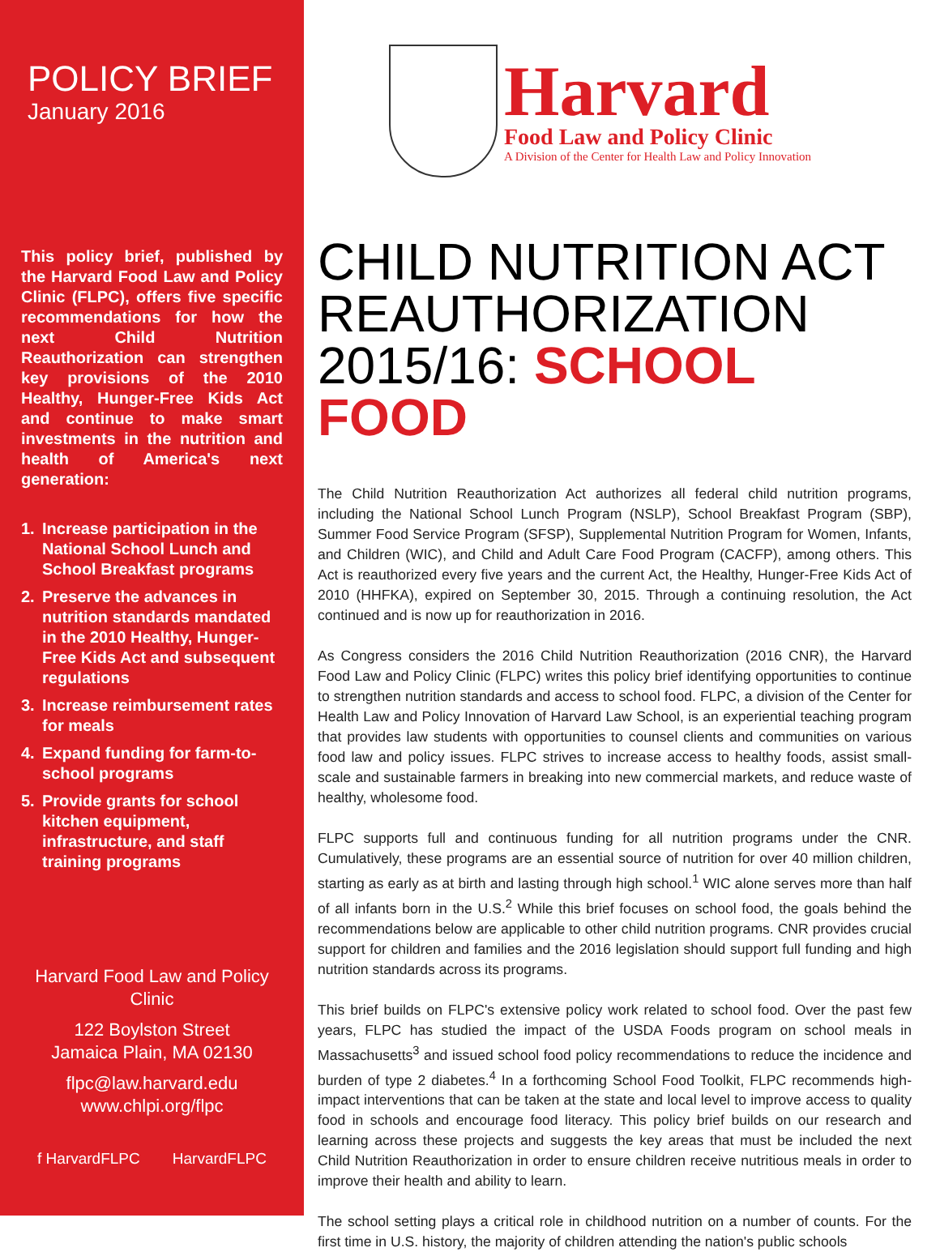POLICY BRIEF
January 2016
This policy brief, published by the Harvard Food Law and Policy Clinic (FLPC), offers five specific recommendations for how the next Child Nutrition Reauthorization can strengthen key provisions of the 2010 Healthy, Hunger-Free Kids Act and continue to make smart investments in the nutrition and health of America's next generation:
1. Increase participation in the National School Lunch and School Breakfast programs
2. Preserve the advances in nutrition standards mandated in the 2010 Healthy, Hunger-Free Kids Act and subsequent regulations
3. Increase reimbursement rates for meals
4. Expand funding for farm-to-school programs
5. Provide grants for school kitchen equipment, infrastructure, and staff training programs
Harvard Food Law and Policy Clinic
122 Boylston Street
Jamaica Plain, MA 02130
flpc@law.harvard.edu
www.chlpi.org/flpc
f HarvardFLPC HarvardFLPC
Harvard
Food Law and Policy Clinic
A Division of the Center for Health Law and Policy Innovation
CHILD NUTRITION ACT
REAUTHORIZATION
2015/16: SCHOOL FOOD
The Child Nutrition Reauthorization Act authorizes all federal child nutrition programs, including the National School Lunch Program (NSLP), School Breakfast Program (SBP), Summer Food Service Program (SFSP), Supplemental Nutrition Program for Women, Infants, and Children (WIC), and Child and Adult Care Food Program (CACFP), among others. This Act is reauthorized every five years and the current Act, the Healthy, Hunger-Free Kids Act of 2010 (HHFKA), expired on September 30, 2015. Through a continuing resolution, the Act continued and is now up for reauthorization in 2016.
As Congress considers the 2016 Child Nutrition Reauthorization (2016 CNR), the Harvard Food Law and Policy Clinic (FLPC) writes this policy brief identifying opportunities to continue to strengthen nutrition standards and access to school food. FLPC, a division of the Center for Health Law and Policy Innovation of Harvard Law School, is an experiential teaching program that provides law students with opportunities to counsel clients and communities on various food law and policy issues. FLPC strives to increase access to healthy foods, assist small-scale and sustainable farmers in breaking into new commercial markets, and reduce waste of healthy, wholesome food.
FLPC supports full and continuous funding for all nutrition programs under the CNR. Cumulatively, these programs are an essential source of nutrition for over 40 million children, starting as early as at birth and lasting through high school.<sup>1</sup> WIC alone serves more than half of all infants born in the U.S.<sup>2</sup> While this brief focuses on school food, the goals behind the recommendations below are applicable to other child nutrition programs. CNR provides crucial support for children and families and the 2016 legislation should support full funding and high nutrition standards across its programs.
This brief builds on FLPC's extensive policy work related to school food. Over the past few years, FLPC has studied the impact of the USDA Foods program on school meals in Massachusetts<sup>3</sup> and issued school food policy recommendations to reduce the incidence and burden of type 2 diabetes.<sup>4</sup> In a forthcoming School Food Toolkit, FLPC recommends high-impact interventions that can be taken at the state and local level to improve access to quality food in schools and encourage food literacy. This policy brief builds on our research and learning across these projects and suggests the key areas that must be included the next Child Nutrition Reauthorization in order to ensure children receive nutritious meals in order to improve their health and ability to learn.
The school setting plays a critical role in childhood nutrition on a number of counts. For the first time in U.S. history, the majority of children attending the nation's public schools